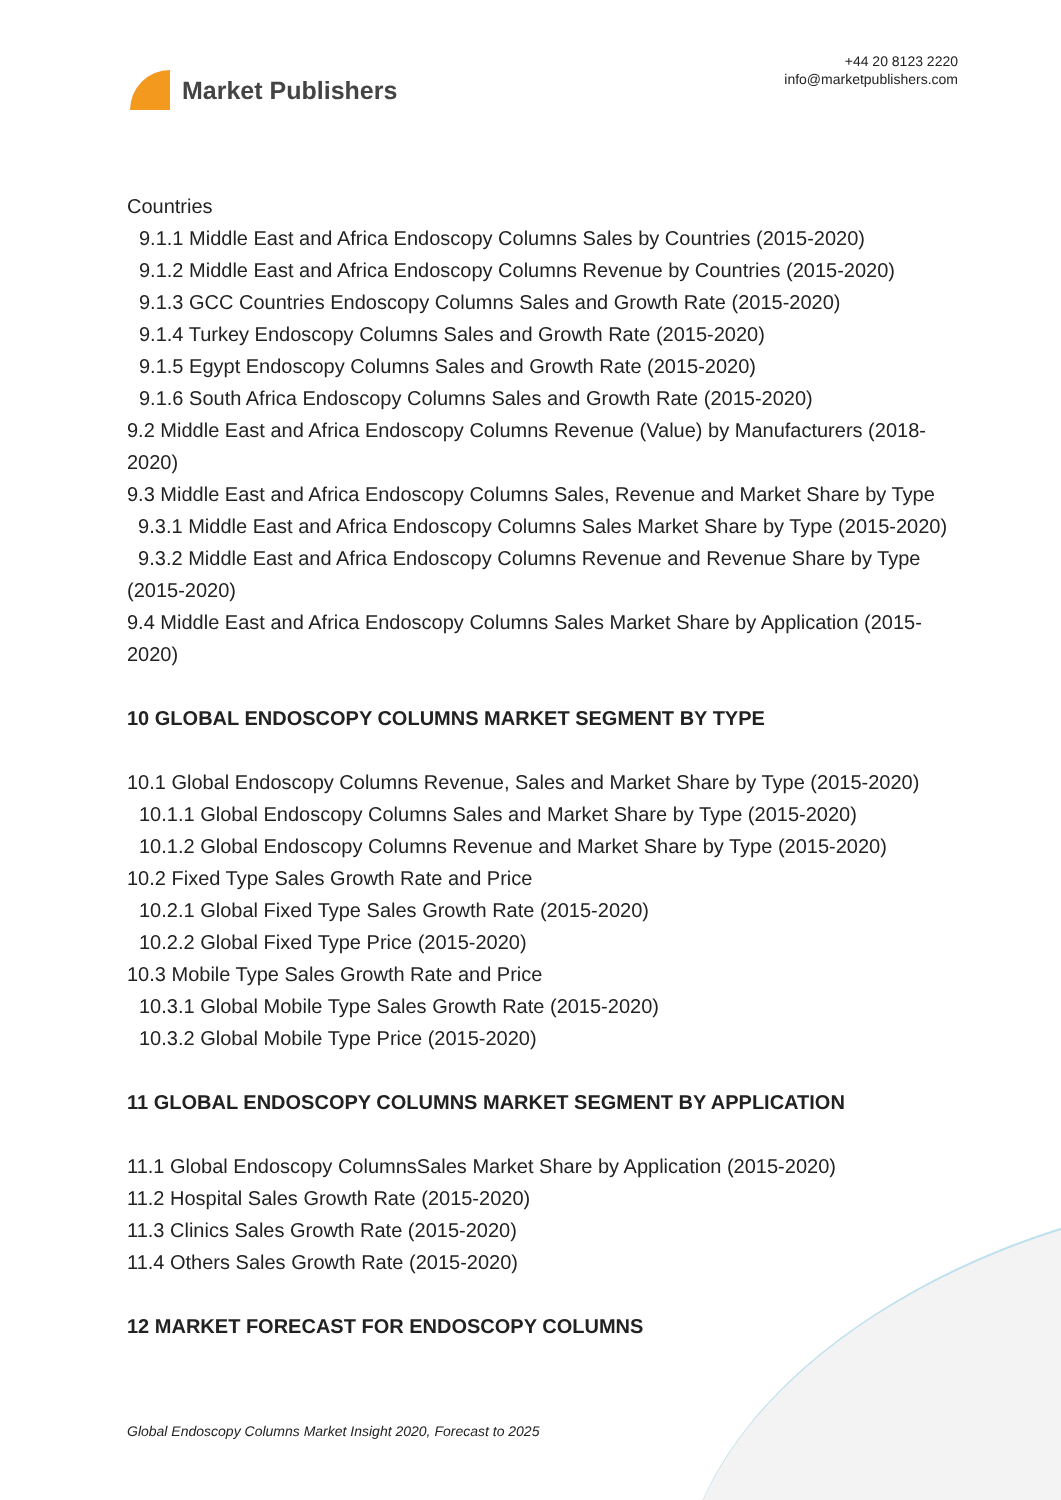Market Publishers
+44 20 8123 2220
info@marketpublishers.com
Countries
9.1.1 Middle East and Africa Endoscopy Columns Sales by Countries (2015-2020)
9.1.2 Middle East and Africa Endoscopy Columns Revenue by Countries (2015-2020)
9.1.3 GCC Countries Endoscopy Columns Sales and Growth Rate (2015-2020)
9.1.4 Turkey Endoscopy Columns Sales and Growth Rate (2015-2020)
9.1.5 Egypt Endoscopy Columns Sales and Growth Rate (2015-2020)
9.1.6 South Africa Endoscopy Columns Sales and Growth Rate (2015-2020)
9.2 Middle East and Africa Endoscopy Columns Revenue (Value) by Manufacturers (2018-2020)
9.3 Middle East and Africa Endoscopy Columns Sales, Revenue and Market Share by Type
9.3.1 Middle East and Africa Endoscopy Columns Sales Market Share by Type (2015-2020)
9.3.2 Middle East and Africa Endoscopy Columns Revenue and Revenue Share by Type (2015-2020)
9.4 Middle East and Africa Endoscopy Columns Sales Market Share by Application (2015-2020)
10 GLOBAL ENDOSCOPY COLUMNS MARKET SEGMENT BY TYPE
10.1 Global Endoscopy Columns Revenue, Sales and Market Share by Type (2015-2020)
10.1.1 Global Endoscopy Columns Sales and Market Share by Type (2015-2020)
10.1.2 Global Endoscopy Columns Revenue and Market Share by Type (2015-2020)
10.2 Fixed Type Sales Growth Rate and Price
10.2.1 Global Fixed Type Sales Growth Rate (2015-2020)
10.2.2 Global Fixed Type Price (2015-2020)
10.3 Mobile Type Sales Growth Rate and Price
10.3.1 Global Mobile Type Sales Growth Rate (2015-2020)
10.3.2 Global Mobile Type Price (2015-2020)
11 GLOBAL ENDOSCOPY COLUMNS MARKET SEGMENT BY APPLICATION
11.1 Global Endoscopy ColumnsSales Market Share by Application (2015-2020)
11.2 Hospital Sales Growth Rate (2015-2020)
11.3 Clinics Sales Growth Rate (2015-2020)
11.4 Others Sales Growth Rate (2015-2020)
12 MARKET FORECAST FOR ENDOSCOPY COLUMNS
Global Endoscopy Columns Market Insight 2020, Forecast to 2025